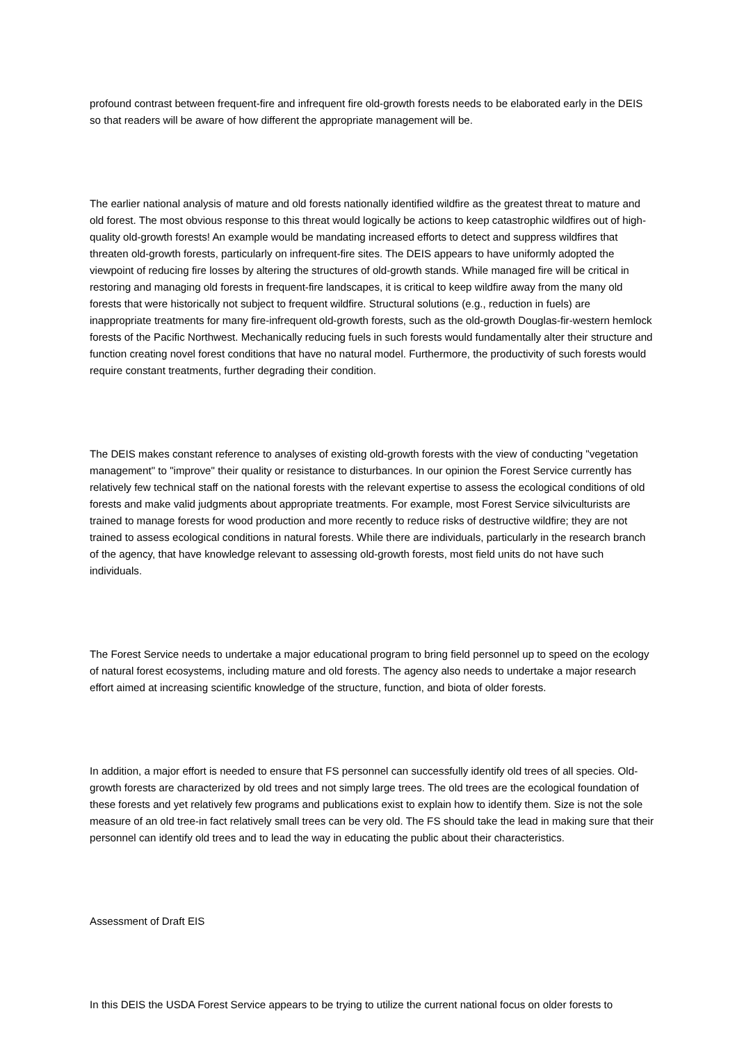profound contrast between frequent-fire and infrequent fire old-growth forests needs to be elaborated early in the DEIS so that readers will be aware of how different the appropriate management will be.
The earlier national analysis of mature and old forests nationally identified wildfire as the greatest threat to mature and old forest. The most obvious response to this threat would logically be actions to keep catastrophic wildfires out of high-quality old-growth forests! An example would be mandating increased efforts to detect and suppress wildfires that threaten old-growth forests, particularly on infrequent-fire sites. The DEIS appears to have uniformly adopted the viewpoint of reducing fire losses by altering the structures of old-growth stands. While managed fire will be critical in restoring and managing old forests in frequent-fire landscapes, it is critical to keep wildfire away from the many old forests that were historically not subject to frequent wildfire. Structural solutions (e.g., reduction in fuels) are inappropriate treatments for many fire-infrequent old-growth forests, such as the old-growth Douglas-fir-western hemlock forests of the Pacific Northwest. Mechanically reducing fuels in such forests would fundamentally alter their structure and function creating novel forest conditions that have no natural model. Furthermore, the productivity of such forests would require constant treatments, further degrading their condition.
The DEIS makes constant reference to analyses of existing old-growth forests with the view of conducting "vegetation management" to "improve" their quality or resistance to disturbances. In our opinion the Forest Service currently has relatively few technical staff on the national forests with the relevant expertise to assess the ecological conditions of old forests and make valid judgments about appropriate treatments. For example, most Forest Service silviculturists are trained to manage forests for wood production and more recently to reduce risks of destructive wildfire; they are not trained to assess ecological conditions in natural forests. While there are individuals, particularly in the research branch of the agency, that have knowledge relevant to assessing old-growth forests, most field units do not have such individuals.
The Forest Service needs to undertake a major educational program to bring field personnel up to speed on the ecology of natural forest ecosystems, including mature and old forests. The agency also needs to undertake a major research effort aimed at increasing scientific knowledge of the structure, function, and biota of older forests.
In addition, a major effort is needed to ensure that FS personnel can successfully identify old trees of all species. Old-growth forests are characterized by old trees and not simply large trees. The old trees are the ecological foundation of these forests and yet relatively few programs and publications exist to explain how to identify them. Size is not the sole measure of an old tree-in fact relatively small trees can be very old. The FS should take the lead in making sure that their personnel can identify old trees and to lead the way in educating the public about their characteristics.
Assessment of Draft EIS
In this DEIS the USDA Forest Service appears to be trying to utilize the current national focus on older forests to